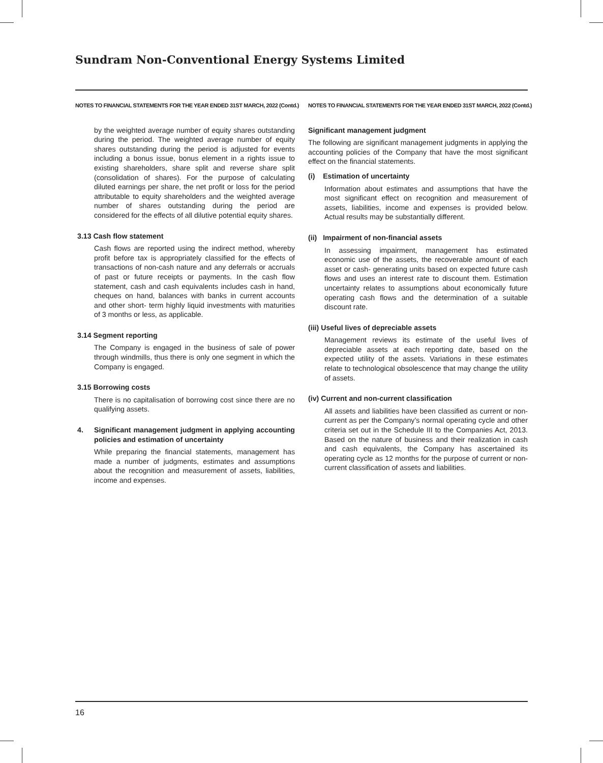Sundram Non-Conventional Energy Systems Limited
NOTES TO FINANCIAL STATEMENTS FOR THE YEAR ENDED 31ST MARCH, 2022 (Contd.)
by the weighted average number of equity shares outstanding during the period. The weighted average number of equity shares outstanding during the period is adjusted for events including a bonus issue, bonus element in a rights issue to existing shareholders, share split and reverse share split (consolidation of shares). For the purpose of calculating diluted earnings per share, the net profit or loss for the period attributable to equity shareholders and the weighted average number of shares outstanding during the period are considered for the effects of all dilutive potential equity shares.
3.13 Cash flow statement
Cash flows are reported using the indirect method, whereby profit before tax is appropriately classified for the effects of transactions of non-cash nature and any deferrals or accruals of past or future receipts or payments. In the cash flow statement, cash and cash equivalents includes cash in hand, cheques on hand, balances with banks in current accounts and other short- term highly liquid investments with maturities of 3 months or less, as applicable.
3.14 Segment reporting
The Company is engaged in the business of sale of power through windmills, thus there is only one segment in which the Company is engaged.
3.15 Borrowing costs
There is no capitalisation of borrowing cost since there are no qualifying assets.
4. Significant management judgment in applying accounting policies and estimation of uncertainty
While preparing the financial statements, management has made a number of judgments, estimates and assumptions about the recognition and measurement of assets, liabilities, income and expenses.
NOTES TO FINANCIAL STATEMENTS FOR THE YEAR ENDED 31ST MARCH, 2022 (Contd.)
Significant management judgment
The following are significant management judgments in applying the accounting policies of the Company that have the most significant effect on the financial statements.
(i) Estimation of uncertainty
Information about estimates and assumptions that have the most significant effect on recognition and measurement of assets, liabilities, income and expenses is provided below. Actual results may be substantially different.
(ii) Impairment of non-financial assets
In assessing impairment, management has estimated economic use of the assets, the recoverable amount of each asset or cash- generating units based on expected future cash flows and uses an interest rate to discount them. Estimation uncertainty relates to assumptions about economically future operating cash flows and the determination of a suitable discount rate.
(iii) Useful lives of depreciable assets
Management reviews its estimate of the useful lives of depreciable assets at each reporting date, based on the expected utility of the assets. Variations in these estimates relate to technological obsolescence that may change the utility of assets.
(iv) Current and non-current classification
All assets and liabilities have been classified as current or non-current as per the Company’s normal operating cycle and other criteria set out in the Schedule III to the Companies Act, 2013. Based on the nature of business and their realization in cash and cash equivalents, the Company has ascertained its operating cycle as 12 months for the purpose of current or non-current classification of assets and liabilities.
16